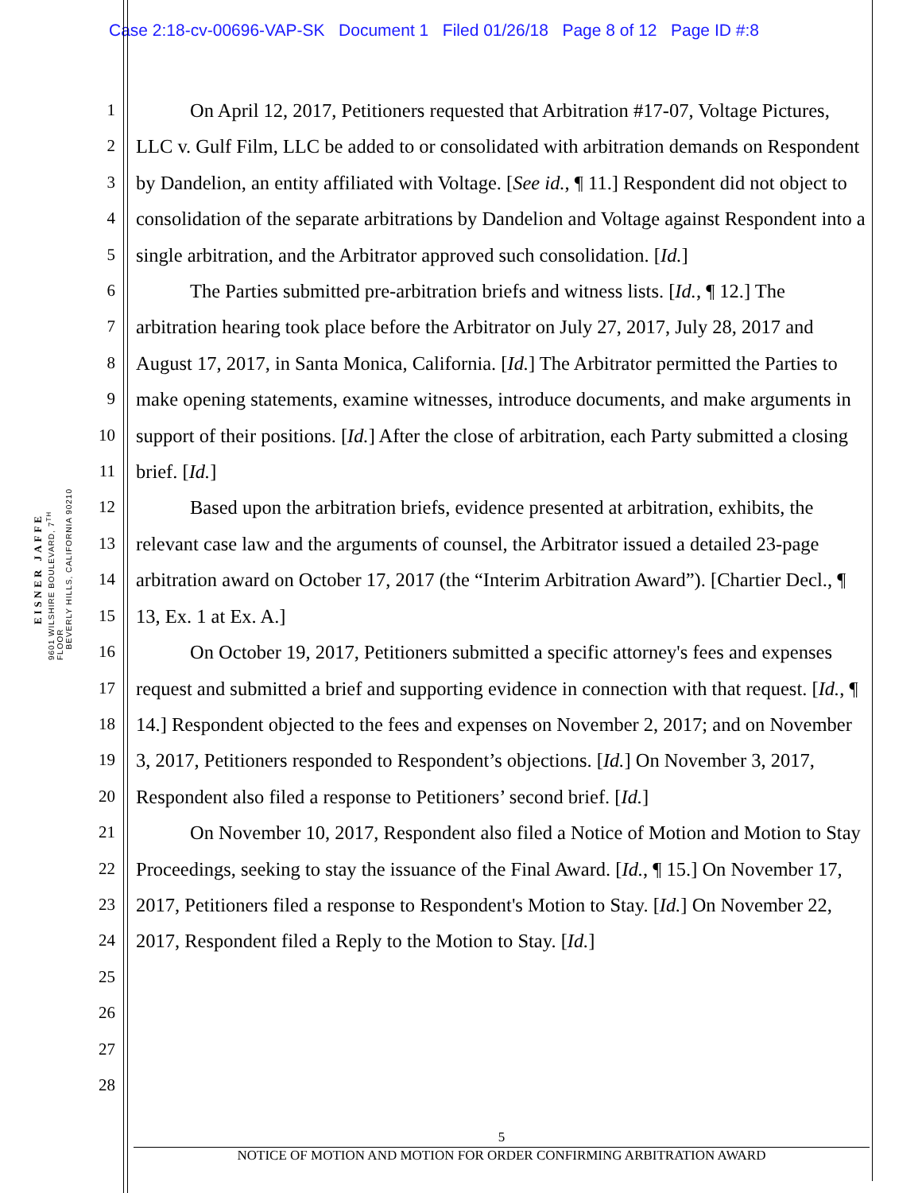Case 2:18-cv-00696-VAP-SK Document 1 Filed 01/26/18 Page 8 of 12 Page ID #:8
EISNER JAFFE
9601 WILSHIRE BOULEVARD, 7<sup>TH</sup> FLOOR
BEVERLY HILLS, CALIFORNIA 90210
1
2
3
4
5
6
7
8
9
10
11
12
13
14
15
16
17
18
19
20
21
22
23
24
25
26
27
28
On April 12, 2017, Petitioners requested that Arbitration #17-07, Voltage Pictures, LLC v. Gulf Film, LLC be added to or consolidated with arbitration demands on Respondent by Dandelion, an entity affiliated with Voltage. [See id., ¶ 11.] Respondent did not object to consolidation of the separate arbitrations by Dandelion and Voltage against Respondent into a single arbitration, and the Arbitrator approved such consolidation. [Id.]
The Parties submitted pre-arbitration briefs and witness lists. [Id., ¶ 12.] The arbitration hearing took place before the Arbitrator on July 27, 2017, July 28, 2017 and August 17, 2017, in Santa Monica, California. [Id.] The Arbitrator permitted the Parties to make opening statements, examine witnesses, introduce documents, and make arguments in support of their positions. [Id.] After the close of arbitration, each Party submitted a closing brief. [Id.]
Based upon the arbitration briefs, evidence presented at arbitration, exhibits, the relevant case law and the arguments of counsel, the Arbitrator issued a detailed 23-page arbitration award on October 17, 2017 (the “Interim Arbitration Award”). [Chartier Decl., ¶ 13, Ex. 1 at Ex. A.]
On October 19, 2017, Petitioners submitted a specific attorney's fees and expenses request and submitted a brief and supporting evidence in connection with that request. [Id., ¶ 14.] Respondent objected to the fees and expenses on November 2, 2017; and on November 3, 2017, Petitioners responded to Respondent’s objections. [Id.] On November 3, 2017, Respondent also filed a response to Petitioners’ second brief. [Id.]
On November 10, 2017, Respondent also filed a Notice of Motion and Motion to Stay Proceedings, seeking to stay the issuance of the Final Award. [Id., ¶ 15.] On November 17, 2017, Petitioners filed a response to Respondent's Motion to Stay. [Id.] On November 22, 2017, Respondent filed a Reply to the Motion to Stay. [Id.]
5
NOTICE OF MOTION AND MOTION FOR ORDER CONFIRMING ARBITRATION AWARD